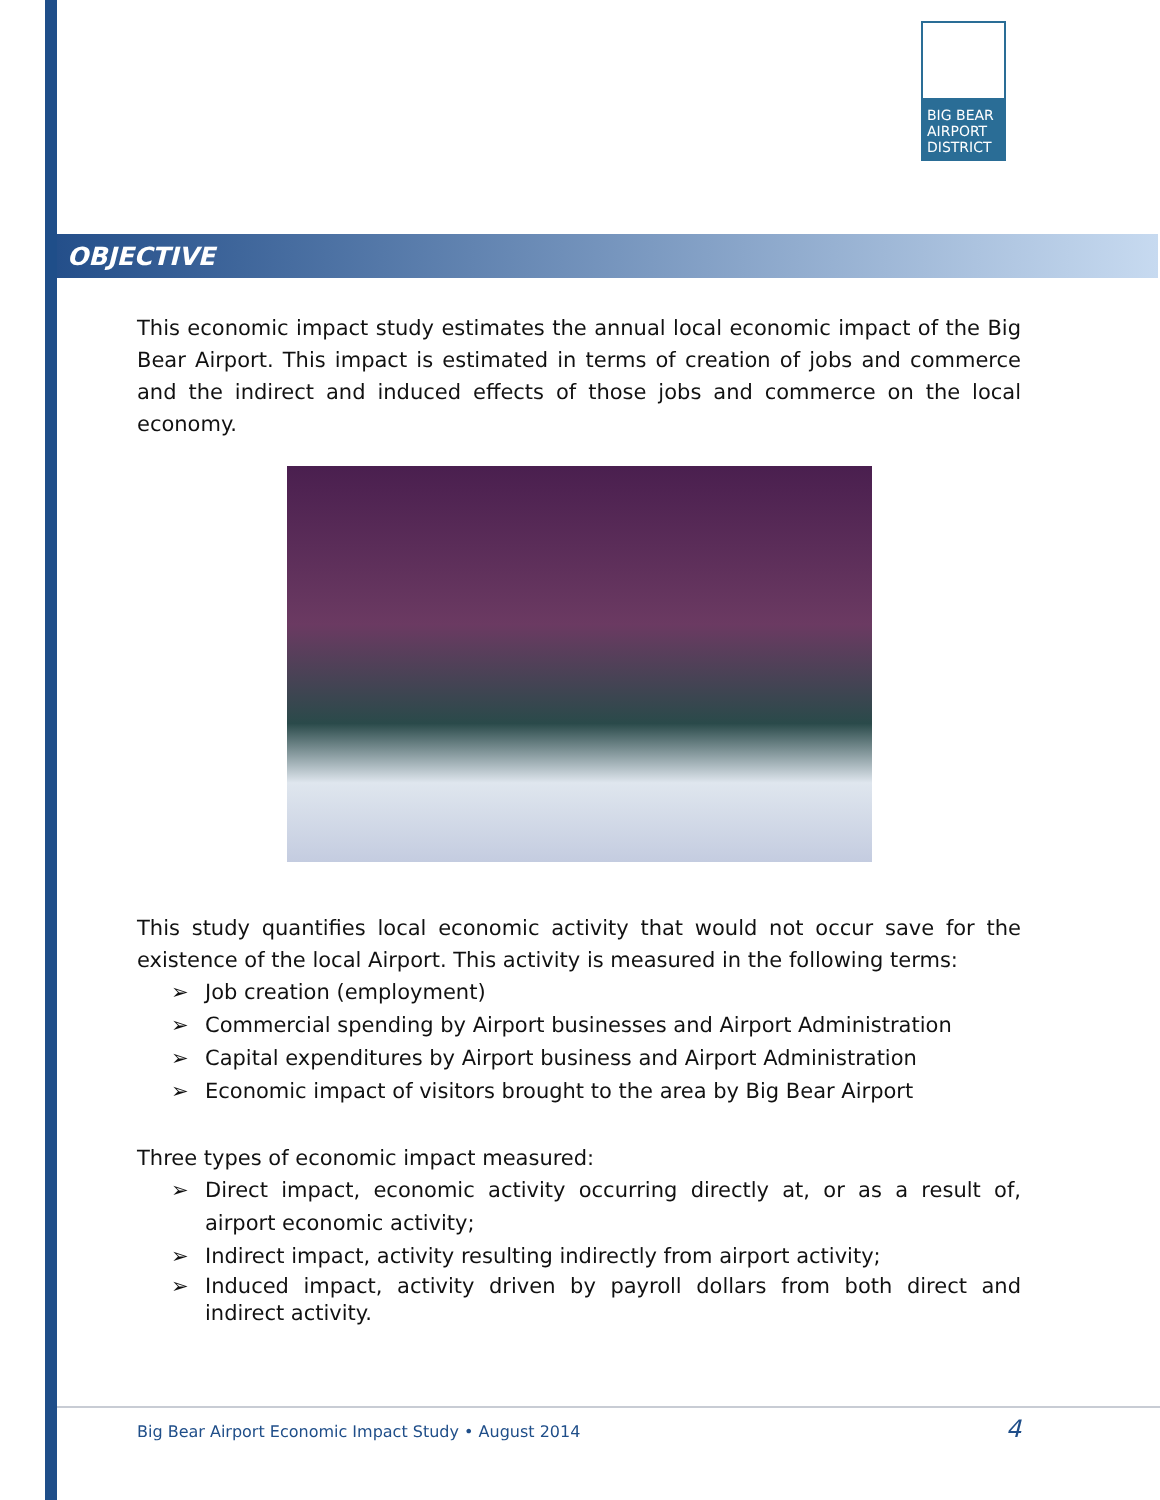BIG BEAR
AIRPORT
DISTRICT
OBJECTIVE
This economic impact study estimates the annual local economic impact of the Big Bear Airport. This impact is estimated in terms of creation of jobs and commerce and the indirect and induced effects of those jobs and commerce on the local economy.
This study quantifies local economic activity that would not occur save for the existence of the local Airport. This activity is measured in the following terms:
➢ Job creation (employment)
➢ Commercial spending by Airport businesses and Airport Administration
➢ Capital expenditures by Airport business and Airport Administration
➢ Economic impact of visitors brought to the area by Big Bear Airport
Three types of economic impact measured:
➢ Direct impact, economic activity occurring directly at, or as a result of, airport economic activity;
➢ Indirect impact, activity resulting indirectly from airport activity;
➢ Induced impact, activity driven by payroll dollars from both direct and indirect activity.
Big Bear Airport Economic Impact Study • August 2014
4